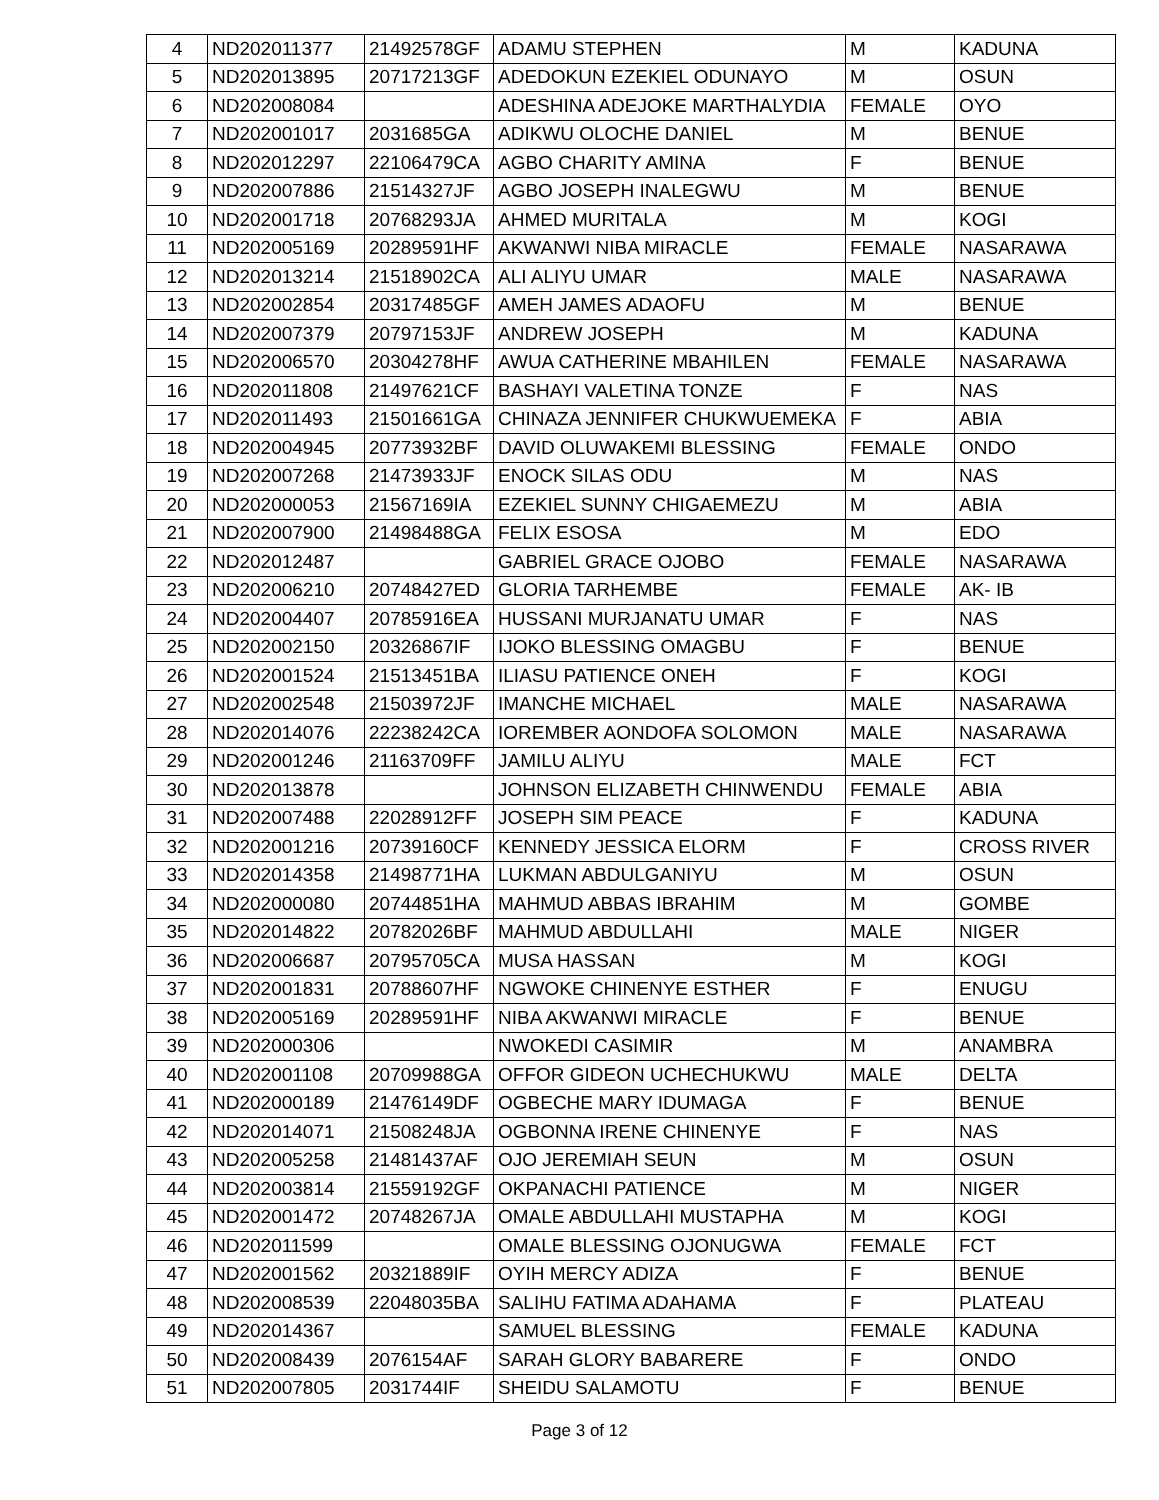| 4 | ND202011377 | 21492578GF | ADAMU STEPHEN | M | KADUNA |
| 5 | ND202013895 | 20717213GF | ADEDOKUN EZEKIEL ODUNAYO | M | OSUN |
| 6 | ND202008084 | | ADESHINA ADEJOKE MARTHALYDIA | FEMALE | OYO |
| 7 | ND202001017 | 2031685GA | ADIKWU OLOCHE DANIEL | M | BENUE |
| 8 | ND202012297 | 22106479CA | AGBO CHARITY AMINA | F | BENUE |
| 9 | ND202007886 | 21514327JF | AGBO JOSEPH INALEGWU | M | BENUE |
| 10 | ND202001718 | 20768293JA | AHMED MURITALA | M | KOGI |
| 11 | ND202005169 | 20289591HF | AKWANWI NIBA MIRACLE | FEMALE | NASARAWA |
| 12 | ND202013214 | 21518902CA | ALI ALIYU UMAR | MALE | NASARAWA |
| 13 | ND202002854 | 20317485GF | AMEH JAMES ADAOFU | M | BENUE |
| 14 | ND202007379 | 20797153JF | ANDREW JOSEPH | M | KADUNA |
| 15 | ND202006570 | 20304278HF | AWUA CATHERINE MBAHILEN | FEMALE | NASARAWA |
| 16 | ND202011808 | 21497621CF | BASHAYI VALETINA TONZE | F | NAS |
| 17 | ND202011493 | 21501661GA | CHINAZA JENNIFER CHUKWUEMEKA | F | ABIA |
| 18 | ND202004945 | 20773932BF | DAVID OLUWAKEMI BLESSING | FEMALE | ONDO |
| 19 | ND202007268 | 21473933JF | ENOCK SILAS ODU | M | NAS |
| 20 | ND202000053 | 21567169IA | EZEKIEL SUNNY CHIGAEMEZU | M | ABIA |
| 21 | ND202007900 | 21498488GA | FELIX ESOSA | M | EDO |
| 22 | ND202012487 | | GABRIEL GRACE OJOBO | FEMALE | NASARAWA |
| 23 | ND202006210 | 20748427ED | GLORIA TARHEMBE | FEMALE | AK- IB |
| 24 | ND202004407 | 20785916EA | HUSSANI MURJANATU UMAR | F | NAS |
| 25 | ND202002150 | 20326867IF | IJOKO BLESSING OMAGBU | F | BENUE |
| 26 | ND202001524 | 21513451BA | ILIASU PATIENCE ONEH | F | KOGI |
| 27 | ND202002548 | 21503972JF | IMANCHE MICHAEL | MALE | NASARAWA |
| 28 | ND202014076 | 22238242CA | IOREMBER AONDOFA SOLOMON | MALE | NASARAWA |
| 29 | ND202001246 | 21163709FF | JAMILU ALIYU | MALE | FCT |
| 30 | ND202013878 | | JOHNSON ELIZABETH CHINWENDU | FEMALE | ABIA |
| 31 | ND202007488 | 22028912FF | JOSEPH SIM PEACE | F | KADUNA |
| 32 | ND202001216 | 20739160CF | KENNEDY JESSICA ELORM | F | CROSS RIVER |
| 33 | ND202014358 | 21498771HA | LUKMAN ABDULGANIYU | M | OSUN |
| 34 | ND202000080 | 20744851HA | MAHMUD ABBAS IBRAHIM | M | GOMBE |
| 35 | ND202014822 | 20782026BF | MAHMUD ABDULLAHI | MALE | NIGER |
| 36 | ND202006687 | 20795705CA | MUSA HASSAN | M | KOGI |
| 37 | ND202001831 | 20788607HF | NGWOKE CHINENYE ESTHER | F | ENUGU |
| 38 | ND202005169 | 20289591HF | NIBA AKWANWI MIRACLE | F | BENUE |
| 39 | ND202000306 | | NWOKEDI CASIMIR | M | ANAMBRA |
| 40 | ND202001108 | 20709988GA | OFFOR GIDEON UCHECHUKWU | MALE | DELTA |
| 41 | ND202000189 | 21476149DF | OGBECHE MARY IDUMAGA | F | BENUE |
| 42 | ND202014071 | 21508248JA | OGBONNA IRENE CHINENYE | F | NAS |
| 43 | ND202005258 | 21481437AF | OJO JEREMIAH SEUN | M | OSUN |
| 44 | ND202003814 | 21559192GF | OKPANACHI PATIENCE | M | NIGER |
| 45 | ND202001472 | 20748267JA | OMALE ABDULLAHI MUSTAPHA | M | KOGI |
| 46 | ND202011599 | | OMALE BLESSING OJONUGWA | FEMALE | FCT |
| 47 | ND202001562 | 20321889IF | OYIH MERCY ADIZA | F | BENUE |
| 48 | ND202008539 | 22048035BA | SALIHU FATIMA ADAHAMA | F | PLATEAU |
| 49 | ND202014367 | | SAMUEL BLESSING | FEMALE | KADUNA |
| 50 | ND202008439 | 2076154AF | SARAH GLORY BABARERE | F | ONDO |
| 51 | ND202007805 | 2031744IF | SHEIDU SALAMOTU | F | BENUE |
Page 3 of 12